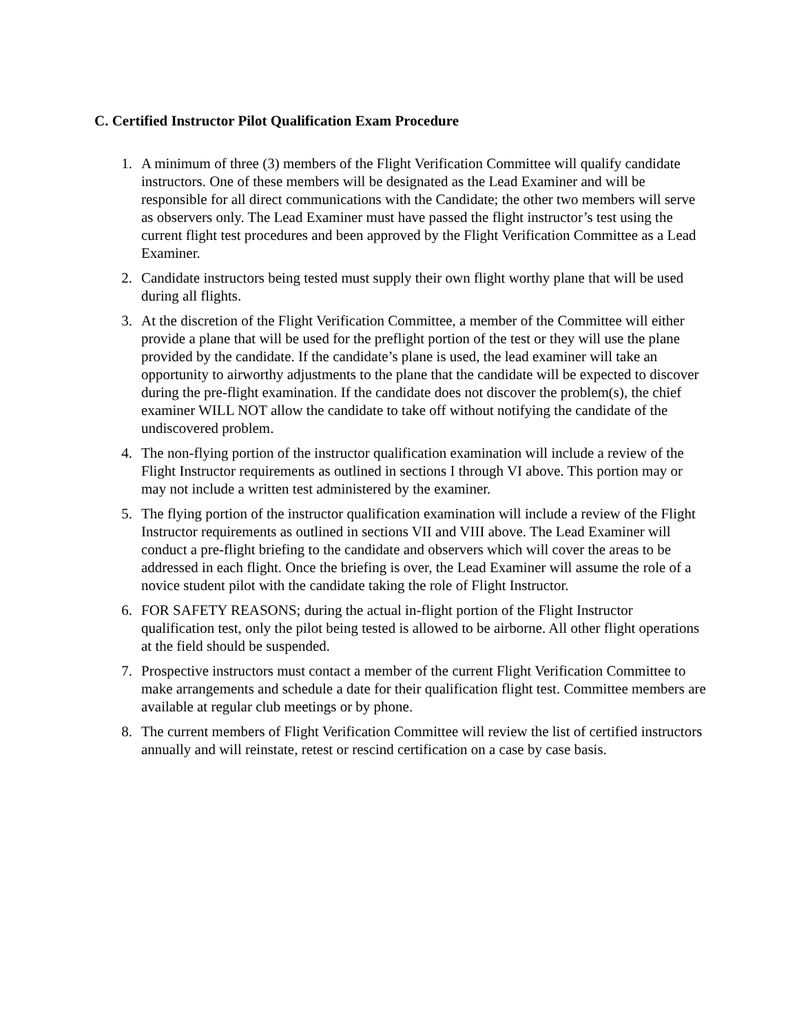C. Certified Instructor Pilot Qualification Exam Procedure
1. A minimum of three (3) members of the Flight Verification Committee will qualify candidate instructors. One of these members will be designated as the Lead Examiner and will be responsible for all direct communications with the Candidate; the other two members will serve as observers only. The Lead Examiner must have passed the flight instructor’s test using the current flight test procedures and been approved by the Flight Verification Committee as a Lead Examiner.
2. Candidate instructors being tested must supply their own flight worthy plane that will be used during all flights.
3. At the discretion of the Flight Verification Committee, a member of the Committee will either provide a plane that will be used for the preflight portion of the test or they will use the plane provided by the candidate. If the candidate’s plane is used, the lead examiner will take an opportunity to airworthy adjustments to the plane that the candidate will be expected to discover during the pre-flight examination. If the candidate does not discover the problem(s), the chief examiner WILL NOT allow the candidate to take off without notifying the candidate of the undiscovered problem.
4. The non-flying portion of the instructor qualification examination will include a review of the Flight Instructor requirements as outlined in sections I through VI above. This portion may or may not include a written test administered by the examiner.
5. The flying portion of the instructor qualification examination will include a review of the Flight Instructor requirements as outlined in sections VII and VIII above. The Lead Examiner will conduct a pre-flight briefing to the candidate and observers which will cover the areas to be addressed in each flight. Once the briefing is over, the Lead Examiner will assume the role of a novice student pilot with the candidate taking the role of Flight Instructor.
6. FOR SAFETY REASONS; during the actual in-flight portion of the Flight Instructor qualification test, only the pilot being tested is allowed to be airborne. All other flight operations at the field should be suspended.
7. Prospective instructors must contact a member of the current Flight Verification Committee to make arrangements and schedule a date for their qualification flight test. Committee members are available at regular club meetings or by phone.
8. The current members of Flight Verification Committee will review the list of certified instructors annually and will reinstate, retest or rescind certification on a case by case basis.